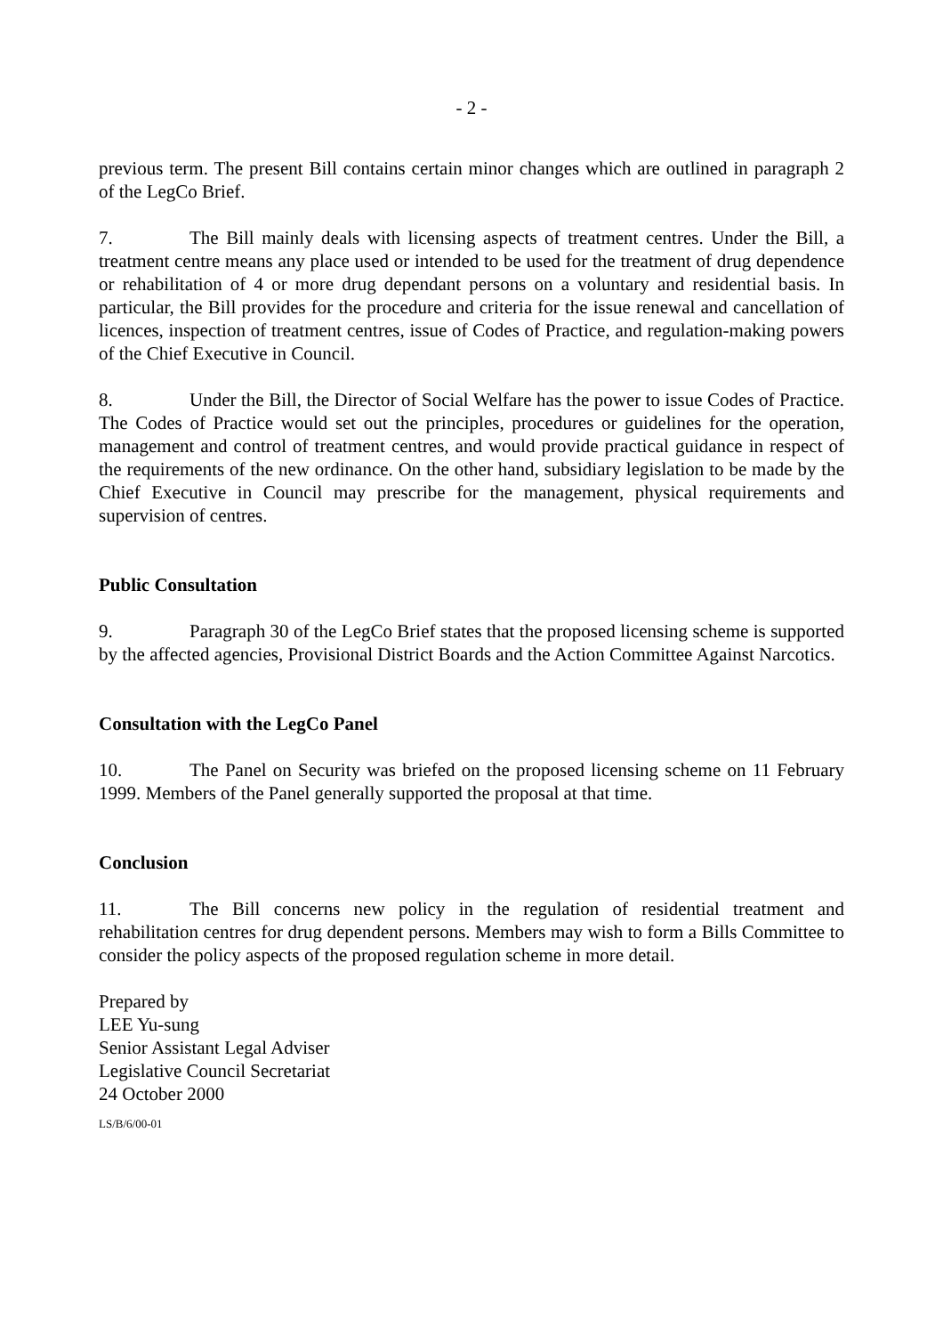- 2 -
previous term. The present Bill contains certain minor changes which are outlined in paragraph 2 of the LegCo Brief.
7. The Bill mainly deals with licensing aspects of treatment centres. Under the Bill, a treatment centre means any place used or intended to be used for the treatment of drug dependence or rehabilitation of 4 or more drug dependant persons on a voluntary and residential basis. In particular, the Bill provides for the procedure and criteria for the issue renewal and cancellation of licences, inspection of treatment centres, issue of Codes of Practice, and regulation-making powers of the Chief Executive in Council.
8. Under the Bill, the Director of Social Welfare has the power to issue Codes of Practice. The Codes of Practice would set out the principles, procedures or guidelines for the operation, management and control of treatment centres, and would provide practical guidance in respect of the requirements of the new ordinance. On the other hand, subsidiary legislation to be made by the Chief Executive in Council may prescribe for the management, physical requirements and supervision of centres.
Public Consultation
9. Paragraph 30 of the LegCo Brief states that the proposed licensing scheme is supported by the affected agencies, Provisional District Boards and the Action Committee Against Narcotics.
Consultation with the LegCo Panel
10. The Panel on Security was briefed on the proposed licensing scheme on 11 February 1999. Members of the Panel generally supported the proposal at that time.
Conclusion
11. The Bill concerns new policy in the regulation of residential treatment and rehabilitation centres for drug dependent persons. Members may wish to form a Bills Committee to consider the policy aspects of the proposed regulation scheme in more detail.
Prepared by
LEE Yu-sung
Senior Assistant Legal Adviser
Legislative Council Secretariat
24 October 2000
LS/B/6/00-01